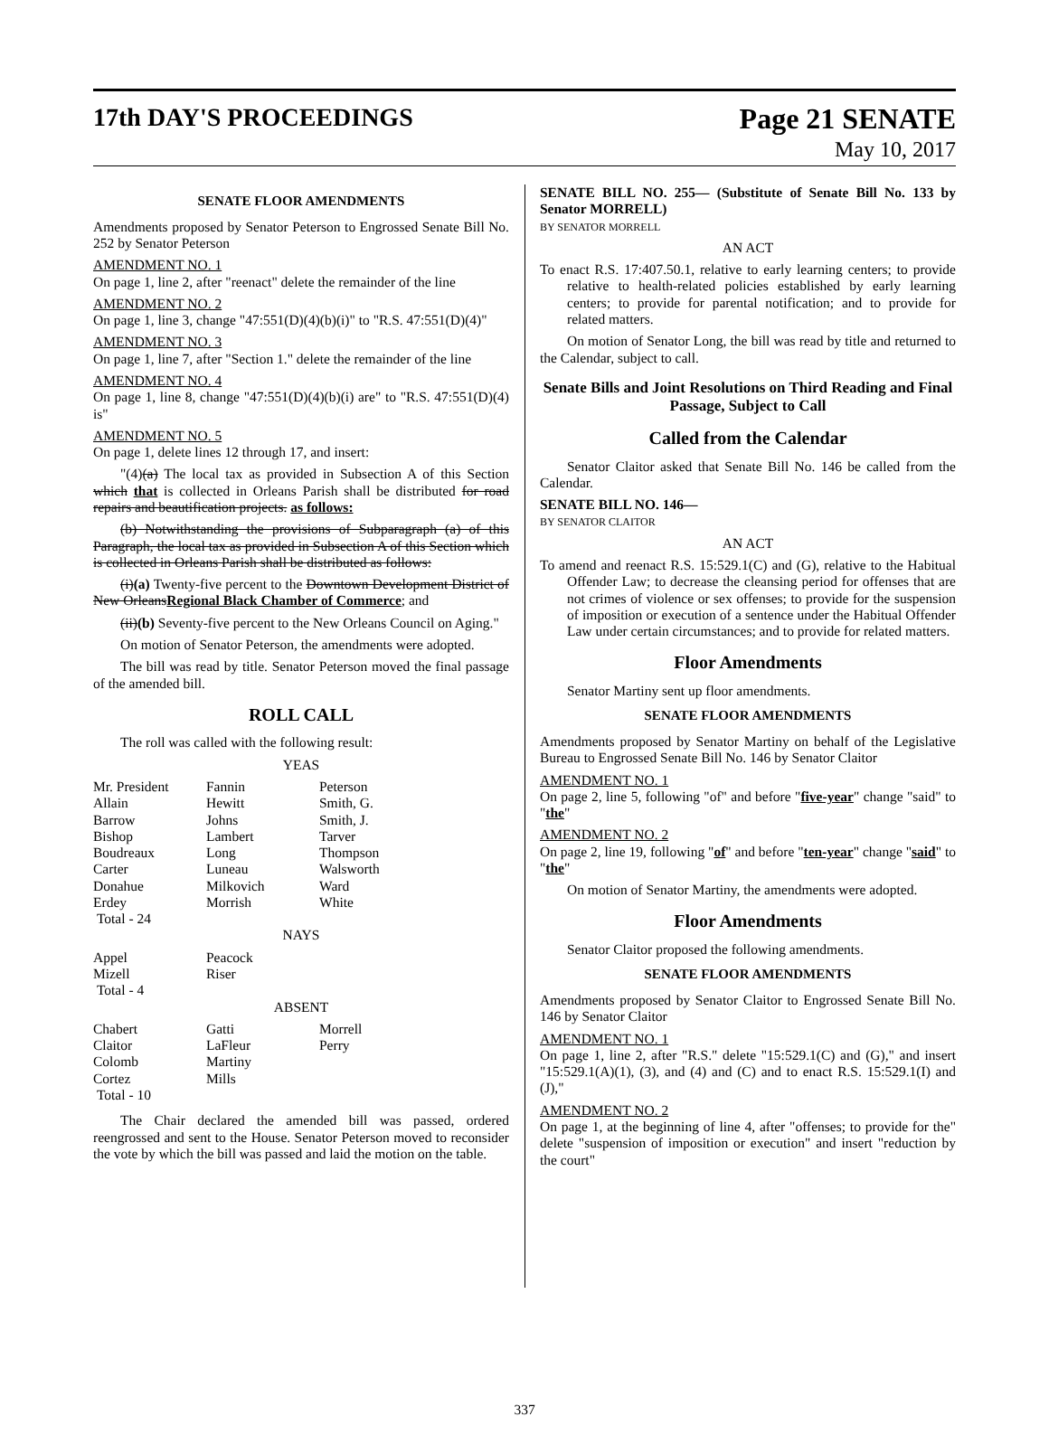17th DAY'S PROCEEDINGS Page 21 SENATE
May 10, 2017
SENATE FLOOR AMENDMENTS
Amendments proposed by Senator Peterson to Engrossed Senate Bill No. 252 by Senator Peterson
AMENDMENT NO. 1
On page 1, line 2, after "reenact" delete the remainder of the line
AMENDMENT NO. 2
On page 1, line 3, change "47:551(D)(4)(b)(i)" to "R.S. 47:551(D)(4)"
AMENDMENT NO. 3
On page 1, line 7, after "Section 1." delete the remainder of the line
AMENDMENT NO. 4
On page 1, line 8, change "47:551(D)(4)(b)(i) are" to "R.S. 47:551(D)(4) is"
AMENDMENT NO. 5
On page 1, delete lines 12 through 17, and insert:
"(4)(a) The local tax as provided in Subsection A of this Section which that is collected in Orleans Parish shall be distributed for road repairs and beautification projects. as follows:
(b) Notwithstanding the provisions of Subparagraph (a) of this Paragraph, the local tax as provided in Subsection A of this Section which is collected in Orleans Parish shall be distributed as follows:
(i)(a) Twenty-five percent to the Downtown Development District of New OrleansRegional Black Chamber of Commerce; and
(ii)(b) Seventy-five percent to the New Orleans Council on Aging."
On motion of Senator Peterson, the amendments were adopted.
The bill was read by title. Senator Peterson moved the final passage of the amended bill.
ROLL CALL
The roll was called with the following result:
YEAS
| Mr. President | Fannin | Peterson |
| Allain | Hewitt | Smith, G. |
| Barrow | Johns | Smith, J. |
| Bishop | Lambert | Tarver |
| Boudreaux | Long | Thompson |
| Carter | Luneau | Walsworth |
| Donahue | Milkovich | Ward |
| Erdey | Morrish | White |
| Total - 24 | | |
NAYS
| Appel | Peacock | |
| Mizell | Riser | |
| Total - 4 | | |
ABSENT
| Chabert | Gatti | Morrell |
| Claitor | LaFleur | Perry |
| Colomb | Martiny | |
| Cortez | Mills | |
| Total - 10 | | |
The Chair declared the amended bill was passed, ordered reengrossed and sent to the House. Senator Peterson moved to reconsider the vote by which the bill was passed and laid the motion on the table.
SENATE BILL NO. 255— (Substitute of Senate Bill No. 133 by Senator MORRELL)
BY SENATOR MORRELL
AN ACT
To enact R.S. 17:407.50.1, relative to early learning centers; to provide relative to health-related policies established by early learning centers; to provide for parental notification; and to provide for related matters.
On motion of Senator Long, the bill was read by title and returned to the Calendar, subject to call.
Senate Bills and Joint Resolutions on Third Reading and Final Passage, Subject to Call
Called from the Calendar
Senator Claitor asked that Senate Bill No. 146 be called from the Calendar.
SENATE BILL NO. 146—
BY SENATOR CLAITOR
AN ACT
To amend and reenact R.S. 15:529.1(C) and (G), relative to the Habitual Offender Law; to decrease the cleansing period for offenses that are not crimes of violence or sex offenses; to provide for the suspension of imposition or execution of a sentence under the Habitual Offender Law under certain circumstances; and to provide for related matters.
Floor Amendments
Senator Martiny sent up floor amendments.
SENATE FLOOR AMENDMENTS
Amendments proposed by Senator Martiny on behalf of the Legislative Bureau to Engrossed Senate Bill No. 146 by Senator Claitor
AMENDMENT NO. 1
On page 2, line 5, following "of" and before "five-year" change "said" to "the"
AMENDMENT NO. 2
On page 2, line 19, following "of" and before "ten-year" change "said" to "the"
On motion of Senator Martiny, the amendments were adopted.
Floor Amendments
Senator Claitor proposed the following amendments.
SENATE FLOOR AMENDMENTS
Amendments proposed by Senator Claitor to Engrossed Senate Bill No. 146 by Senator Claitor
AMENDMENT NO. 1
On page 1, line 2, after "R.S." delete "15:529.1(C) and (G)," and insert "15:529.1(A)(1), (3), and (4) and (C) and to enact R.S. 15:529.1(I) and (J),"
AMENDMENT NO. 2
On page 1, at the beginning of line 4, after "offenses; to provide for the" delete "suspension of imposition or execution" and insert "reduction by the court"
337